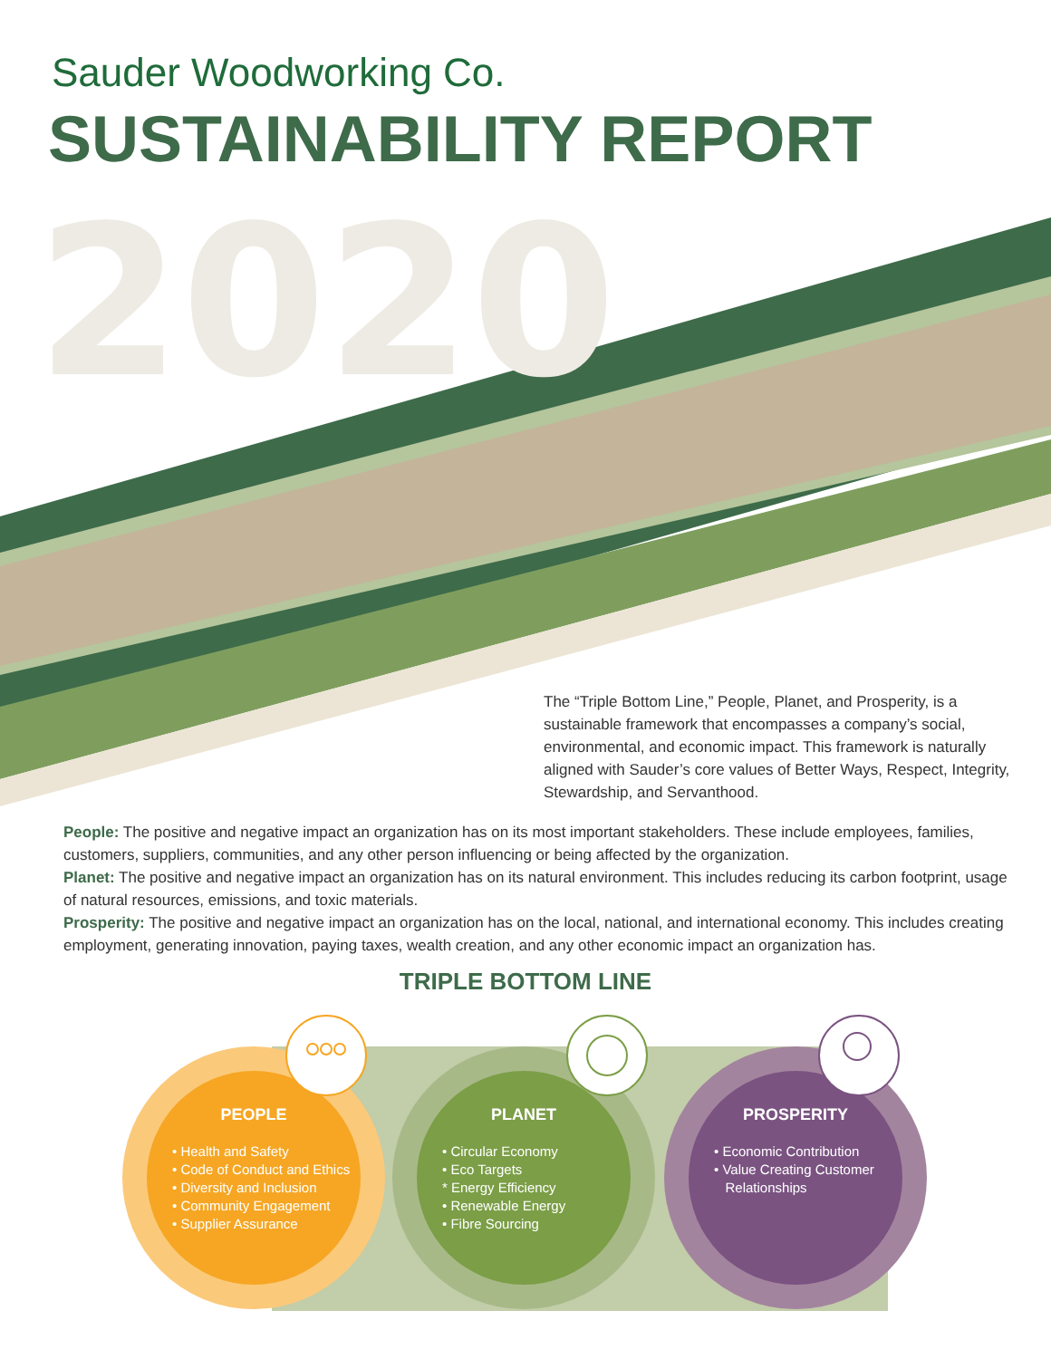Sauder Woodworking Co.
SUSTAINABILITY REPORT
2020
The “Triple Bottom Line,” People, Planet, and Prosperity, is a sustainable framework that encompasses a company’s social, environmental, and economic impact. This framework is naturally aligned with Sauder’s core values of Better Ways, Respect, Integrity, Stewardship, and Servanthood.
People: The positive and negative impact an organization has on its most important stakeholders. These include employees, families, customers, suppliers, communities, and any other person influencing or being affected by the organization.
Planet: The positive and negative impact an organization has on its natural environment. This includes reducing its carbon footprint, usage of natural resources, emissions, and toxic materials.
Prosperity: The positive and negative impact an organization has on the local, national, and international economy. This includes creating employment, generating innovation, paying taxes, wealth creation, and any other economic impact an organization has.
TRIPLE BOTTOM LINE
PEOPLE
• Health and Safety
• Code of Conduct and Ethics
• Diversity and Inclusion
• Community Engagement
• Supplier Assurance
PLANET
• Circular Economy
• Eco Targets
* Energy Efficiency
• Renewable Energy
• Fibre Sourcing
PROSPERITY
• Economic Contribution
• Value Creating Customer
Relationships